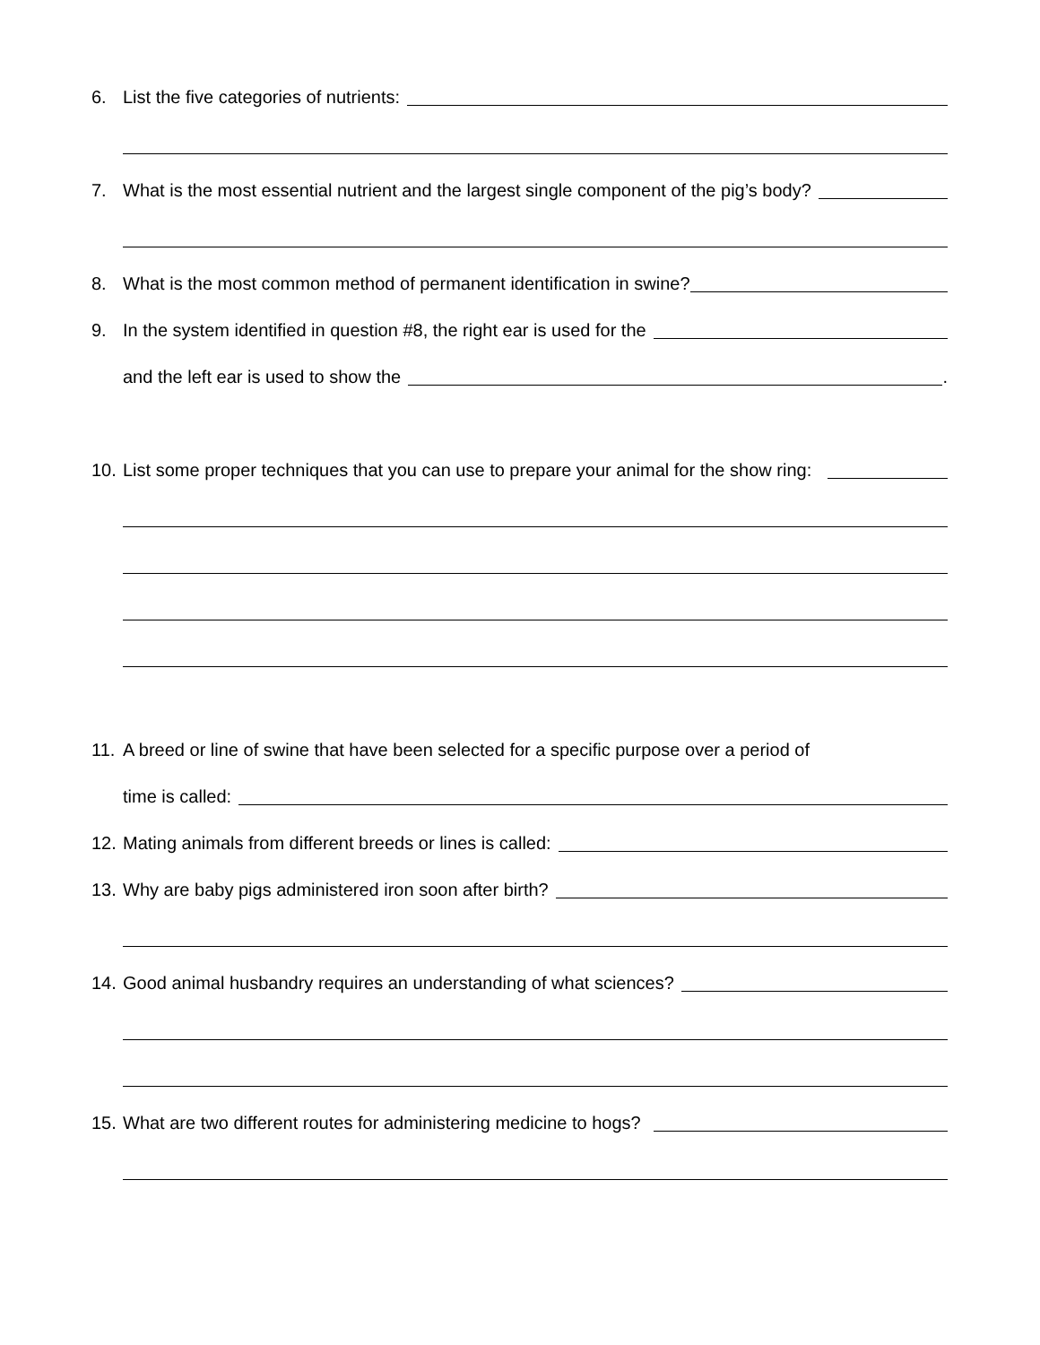6. List the five categories of nutrients:
7. What is the most essential nutrient and the largest single component of the pig’s body?
8. What is the most common method of permanent identification in swine?
9. In the system identified in question #8, the right ear is used for the
and the left ear is used to show the .
10. List some proper techniques that you can use to prepare your animal for the show ring:
11. A breed or line of swine that have been selected for a specific purpose over a period of
time is called:
12. Mating animals from different breeds or lines is called:
13. Why are baby pigs administered iron soon after birth?
14. Good animal husbandry requires an understanding of what sciences?
15. What are two different routes for administering medicine to hogs?